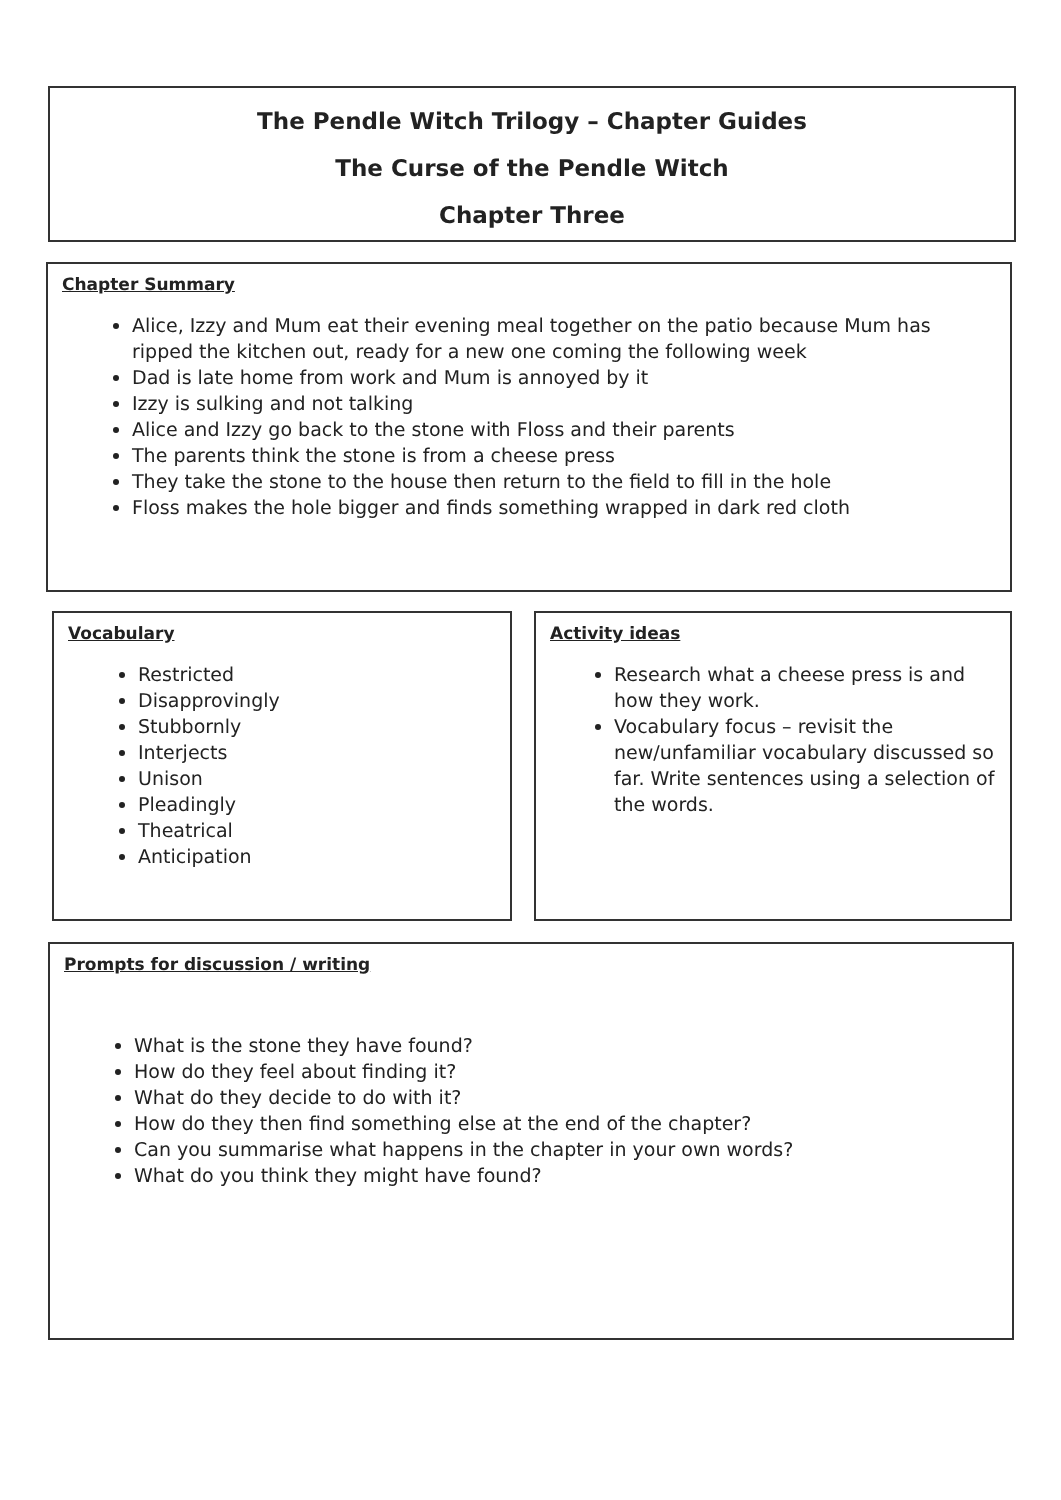The Pendle Witch Trilogy – Chapter Guides
The Curse of the Pendle Witch
Chapter Three
Chapter Summary
Alice, Izzy and Mum eat their evening meal together on the patio because Mum has ripped the kitchen out, ready for a new one coming the following week
Dad is late home from work and Mum is annoyed by it
Izzy is sulking and not talking
Alice and Izzy go back to the stone with Floss and their parents
The parents think the stone is from a cheese press
They take the stone to the house then return to the field to fill in the hole
Floss makes the hole bigger and finds something wrapped in dark red cloth
Vocabulary
Restricted
Disapprovingly
Stubbornly
Interjects
Unison
Pleadingly
Theatrical
Anticipation
Activity ideas
Research what a cheese press is and how they work.
Vocabulary focus – revisit the new/unfamiliar vocabulary discussed so far. Write sentences using a selection of the words.
Prompts for discussion / writing
What is the stone they have found?
How do they feel about finding it?
What do they decide to do with it?
How do they then find something else at the end of the chapter?
Can you summarise what happens in the chapter in your own words?
What do you think they might have found?